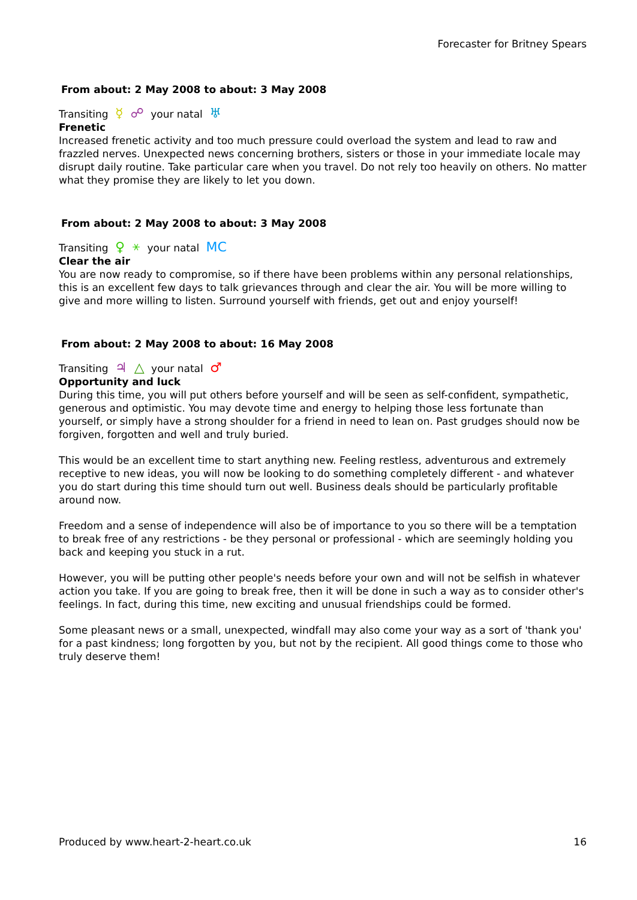Forecaster for Britney Spears
From about: 2 May 2008 to about: 3 May 2008
Transiting ☿ ☍ your natal ♅
Frenetic
Increased frenetic activity and too much pressure could overload the system and lead to raw and frazzled nerves. Unexpected news concerning brothers, sisters or those in your immediate locale may disrupt daily routine. Take particular care when you travel. Do not rely too heavily on others. No matter what they promise they are likely to let you down.
From about: 2 May 2008 to about: 3 May 2008
Transiting ♀ ⚹ your natal MC
Clear the air
You are now ready to compromise, so if there have been problems within any personal relationships, this is an excellent few days to talk grievances through and clear the air. You will be more willing to give and more willing to listen. Surround yourself with friends, get out and enjoy yourself!
From about: 2 May 2008 to about: 16 May 2008
Transiting ♃ △ your natal ♂
Opportunity and luck
During this time, you will put others before yourself and will be seen as self-confident, sympathetic, generous and optimistic. You may devote time and energy to helping those less fortunate than yourself, or simply have a strong shoulder for a friend in need to lean on. Past grudges should now be forgiven, forgotten and well and truly buried.
This would be an excellent time to start anything new. Feeling restless, adventurous and extremely receptive to new ideas, you will now be looking to do something completely different - and whatever you do start during this time should turn out well. Business deals should be particularly profitable around now.
Freedom and a sense of independence will also be of importance to you so there will be a temptation to break free of any restrictions - be they personal or professional - which are seemingly holding you back and keeping you stuck in a rut.
However, you will be putting other people's needs before your own and will not be selfish in whatever action you take. If you are going to break free, then it will be done in such a way as to consider other's feelings. In fact, during this time, new exciting and unusual friendships could be formed.
Some pleasant news or a small, unexpected, windfall may also come your way as a sort of 'thank you' for a past kindness; long forgotten by you, but not by the recipient. All good things come to those who truly deserve them!
Produced by www.heart-2-heart.co.uk 16